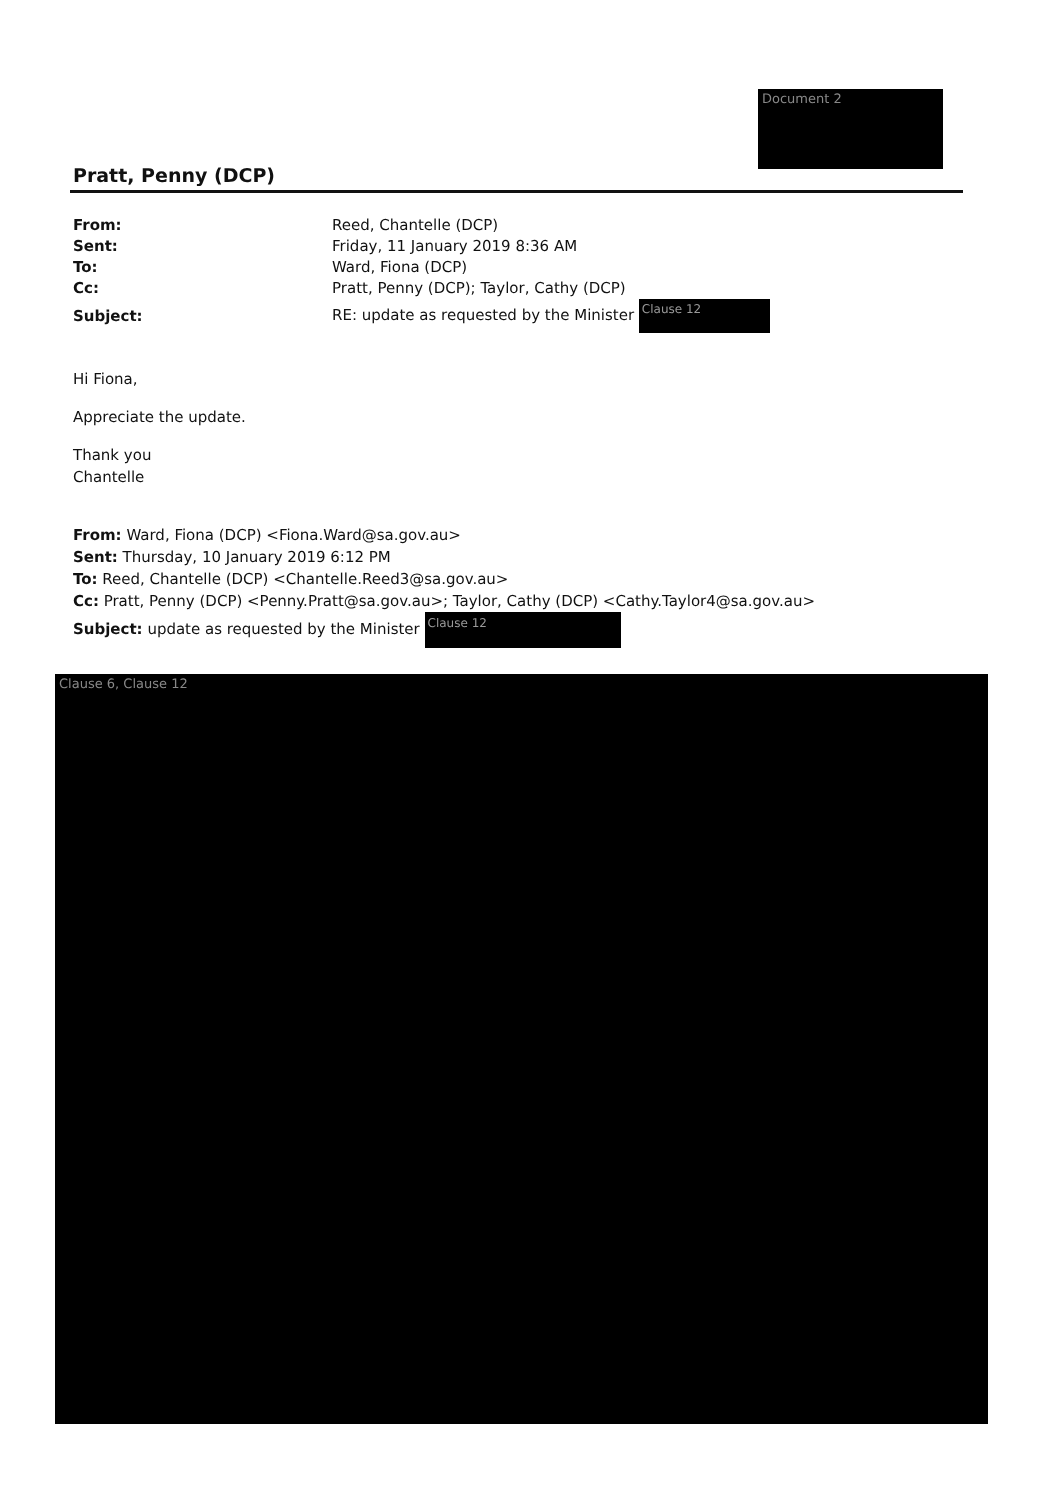Document 2
Pratt, Penny (DCP)
| From: | Reed, Chantelle (DCP) |
| Sent: | Friday, 11 January 2019 8:36 AM |
| To: | Ward, Fiona (DCP) |
| Cc: | Pratt, Penny (DCP); Taylor, Cathy (DCP) |
| Subject: | RE: update as requested by the Minister Clause 12 |
Hi Fiona,
Appreciate the update.
Thank you
Chantelle
From: Ward, Fiona (DCP) <Fiona.Ward@sa.gov.au>
Sent: Thursday, 10 January 2019 6:12 PM
To: Reed, Chantelle (DCP) <Chantelle.Reed3@sa.gov.au>
Cc: Pratt, Penny (DCP) <Penny.Pratt@sa.gov.au>; Taylor, Cathy (DCP) <Cathy.Taylor4@sa.gov.au>
Subject: update as requested by the Minister Clause 12
Clause 6, Clause 12